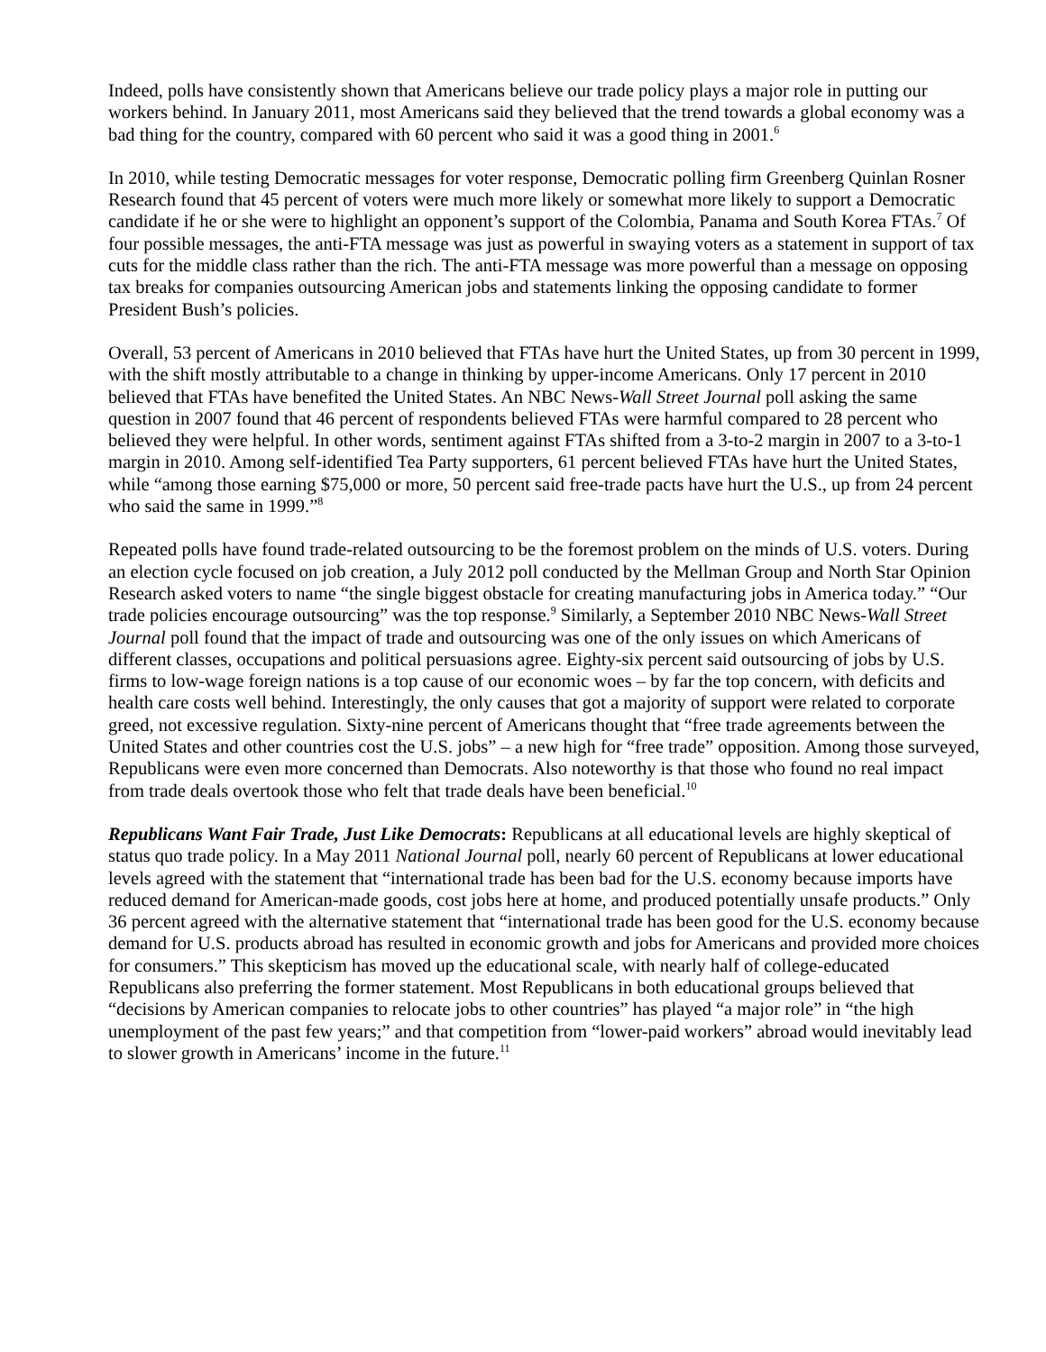Indeed, polls have consistently shown that Americans believe our trade policy plays a major role in putting our workers behind. In January 2011, most Americans said they believed that the trend towards a global economy was a bad thing for the country, compared with 60 percent who said it was a good thing in 2001.<sup>6</sup>
In 2010, while testing Democratic messages for voter response, Democratic polling firm Greenberg Quinlan Rosner Research found that 45 percent of voters were much more likely or somewhat more likely to support a Democratic candidate if he or she were to highlight an opponent’s support of the Colombia, Panama and South Korea FTAs.<sup>7</sup> Of four possible messages, the anti-FTA message was just as powerful in swaying voters as a statement in support of tax cuts for the middle class rather than the rich. The anti-FTA message was more powerful than a message on opposing tax breaks for companies outsourcing American jobs and statements linking the opposing candidate to former President Bush’s policies.
Overall, 53 percent of Americans in 2010 believed that FTAs have hurt the United States, up from 30 percent in 1999, with the shift mostly attributable to a change in thinking by upper-income Americans. Only 17 percent in 2010 believed that FTAs have benefited the United States. An NBC News-Wall Street Journal poll asking the same question in 2007 found that 46 percent of respondents believed FTAs were harmful compared to 28 percent who believed they were helpful. In other words, sentiment against FTAs shifted from a 3-to-2 margin in 2007 to a 3-to-1 margin in 2010. Among self-identified Tea Party supporters, 61 percent believed FTAs have hurt the United States, while “among those earning $75,000 or more, 50 percent said free-trade pacts have hurt the U.S., up from 24 percent who said the same in 1999.”<sup>8</sup>
Repeated polls have found trade-related outsourcing to be the foremost problem on the minds of U.S. voters. During an election cycle focused on job creation, a July 2012 poll conducted by the Mellman Group and North Star Opinion Research asked voters to name “the single biggest obstacle for creating manufacturing jobs in America today.” “Our trade policies encourage outsourcing” was the top response.<sup>9</sup> Similarly, a September 2010 NBC News-Wall Street Journal poll found that the impact of trade and outsourcing was one of the only issues on which Americans of different classes, occupations and political persuasions agree. Eighty-six percent said outsourcing of jobs by U.S. firms to low-wage foreign nations is a top cause of our economic woes – by far the top concern, with deficits and health care costs well behind. Interestingly, the only causes that got a majority of support were related to corporate greed, not excessive regulation. Sixty-nine percent of Americans thought that “free trade agreements between the United States and other countries cost the U.S. jobs” – a new high for “free trade” opposition. Among those surveyed, Republicans were even more concerned than Democrats. Also noteworthy is that those who found no real impact from trade deals overtook those who felt that trade deals have been beneficial.<sup>10</sup>
Republicans Want Fair Trade, Just Like Democrats: Republicans at all educational levels are highly skeptical of status quo trade policy. In a May 2011 National Journal poll, nearly 60 percent of Republicans at lower educational levels agreed with the statement that “international trade has been bad for the U.S. economy because imports have reduced demand for American-made goods, cost jobs here at home, and produced potentially unsafe products.” Only 36 percent agreed with the alternative statement that “international trade has been good for the U.S. economy because demand for U.S. products abroad has resulted in economic growth and jobs for Americans and provided more choices for consumers.” This skepticism has moved up the educational scale, with nearly half of college-educated Republicans also preferring the former statement. Most Republicans in both educational groups believed that “decisions by American companies to relocate jobs to other countries” has played “a major role” in “the high unemployment of the past few years;” and that competition from “lower-paid workers” abroad would inevitably lead to slower growth in Americans’ income in the future.<sup>11</sup>